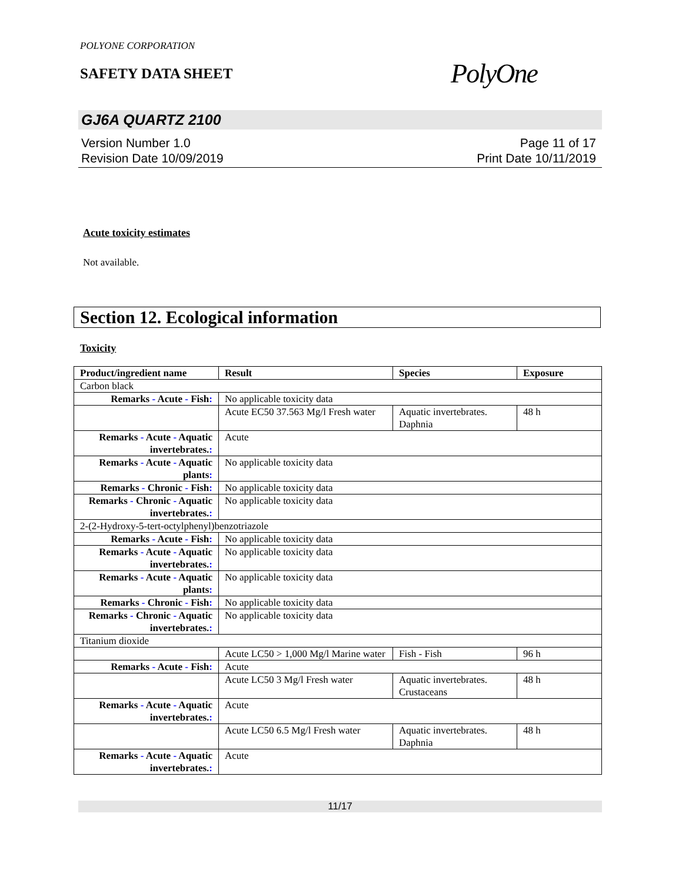POLYONE CORPORATION
SAFETY DATA SHEET
PolyOne
GJ6A QUARTZ 2100
Version Number 1.0
Revision Date 10/09/2019
Page 11 of 17
Print Date 10/11/2019
Acute toxicity estimates
Not available.
Section 12. Ecological information
Toxicity
| Product/ingredient name | Result | Species | Exposure |
| --- | --- | --- | --- |
| Carbon black | | | |
| Remarks - Acute - Fish : | No applicable toxicity data | | |
| | Acute EC50 37.563 Mg/l Fresh water | Aquatic invertebrates. Daphnia | 48 h |
| Remarks - Acute - Aquatic invertebrates. : | Acute | | |
| Remarks - Acute - Aquatic plants : | No applicable toxicity data | | |
| Remarks - Chronic - Fish : | No applicable toxicity data | | |
| Remarks - Chronic - Aquatic invertebrates. : | No applicable toxicity data | | |
| 2-(2-Hydroxy-5-tert-octylphenyl)benzotriazole | | | |
| Remarks - Acute - Fish : | No applicable toxicity data | | |
| Remarks - Acute - Aquatic invertebrates. : | No applicable toxicity data | | |
| Remarks - Acute - Aquatic plants : | No applicable toxicity data | | |
| Remarks - Chronic - Fish : | No applicable toxicity data | | |
| Remarks - Chronic - Aquatic invertebrates. : | No applicable toxicity data | | |
| Titanium dioxide | | | |
| | Acute LC50 > 1,000 Mg/l Marine water | Fish - Fish | 96 h |
| Remarks - Acute - Fish : | Acute | | |
| | Acute LC50 3 Mg/l Fresh water | Aquatic invertebrates. Crustaceans | 48 h |
| Remarks - Acute - Aquatic invertebrates. : | Acute | | |
| | Acute LC50 6.5 Mg/l Fresh water | Aquatic invertebrates. Daphnia | 48 h |
| Remarks - Acute - Aquatic invertebrates. : | Acute | | |
11/17